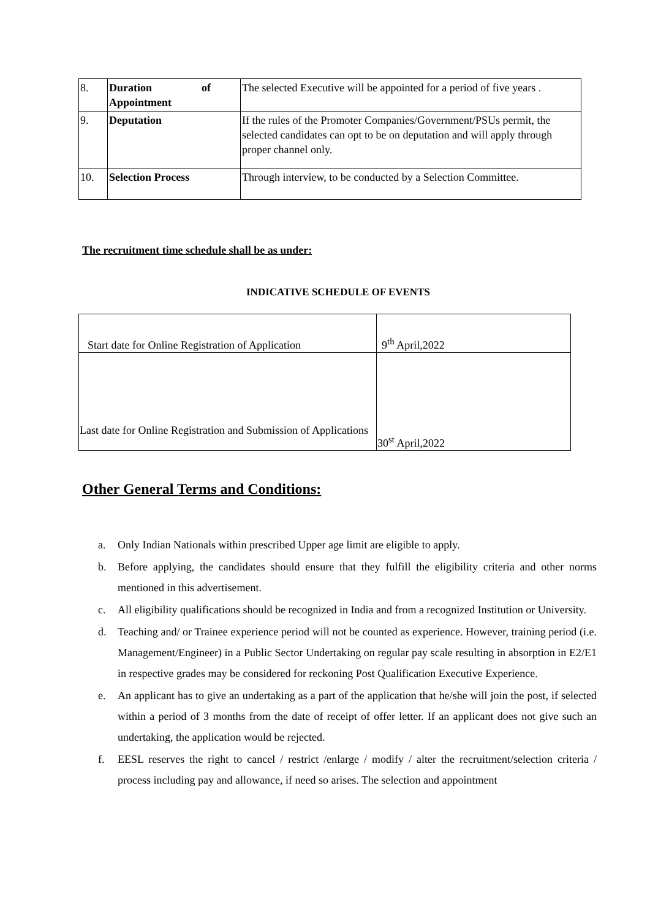| 8. | Duration of Appointment | The selected Executive will be appointed for a period of five years . |
| 9. | Deputation | If the rules of the Promoter Companies/Government/PSUs permit, the selected candidates can opt to be on deputation and will apply through proper channel only. |
| 10. | Selection Process | Through interview, to be conducted by a Selection Committee. |
The recruitment time schedule shall be as under:
INDICATIVE SCHEDULE OF EVENTS
| Start date for Online Registration of Application | 9<sup>th</sup> April,2022 |
| Last date for Online Registration and Submission of Applications | 30<sup>st</sup> April,2022 |
Other General Terms and Conditions:
a. Only Indian Nationals within prescribed Upper age limit are eligible to apply.
b. Before applying, the candidates should ensure that they fulfill the eligibility criteria and other norms mentioned in this advertisement.
c. All eligibility qualifications should be recognized in India and from a recognized Institution or University.
d. Teaching and/ or Trainee experience period will not be counted as experience. However, training period (i.e. Management/Engineer) in a Public Sector Undertaking on regular pay scale resulting in absorption in E2/E1 in respective grades may be considered for reckoning Post Qualification Executive Experience.
e. An applicant has to give an undertaking as a part of the application that he/she will join the post, if selected within a period of 3 months from the date of receipt of offer letter. If an applicant does not give such an undertaking, the application would be rejected.
f. EESL reserves the right to cancel / restrict /enlarge / modify / alter the recruitment/selection criteria / process including pay and allowance, if need so arises. The selection and appointment